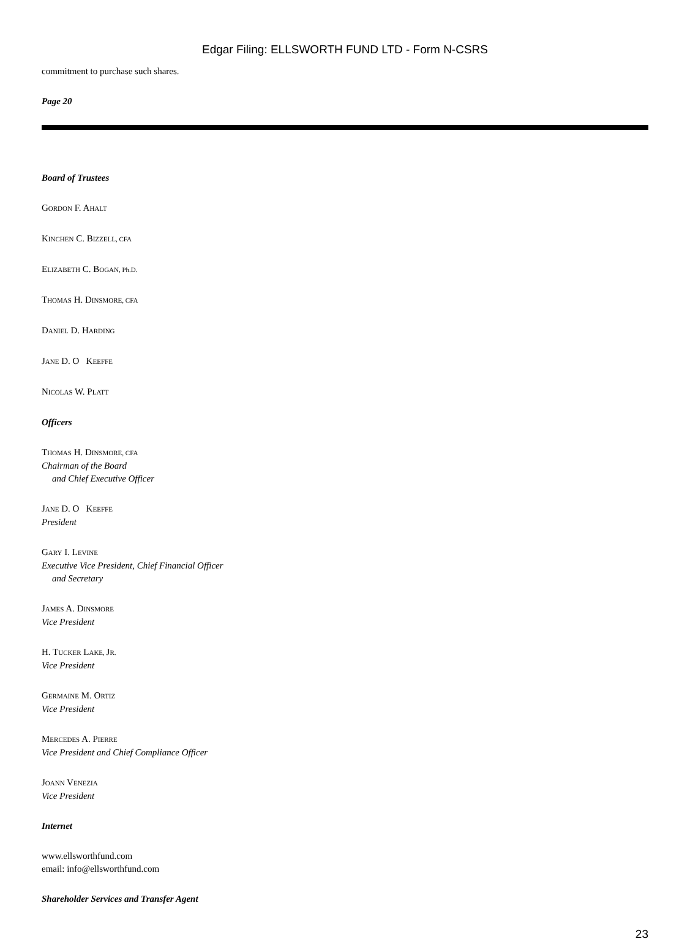Edgar Filing: ELLSWORTH FUND LTD - Form N-CSRS
commitment to purchase such shares.
Page 20
Board of Trustees
GORDON F. AHALT
KINCHEN C. BIZZELL, CFA
ELIZABETH C. BOGAN, Ph.D.
THOMAS H. DINSMORE, CFA
DANIEL D. HARDING
JANE D. O KEEFFE
NICOLAS W. PLATT
Officers
THOMAS H. DINSMORE, CFA
Chairman of the Board
and Chief Executive Officer
JANE D. O KEEFFE
President
GARY I. LEVINE
Executive Vice President, Chief Financial Officer
and Secretary
JAMES A. DINSMORE
Vice President
H. TUCKER LAKE, JR.
Vice President
GERMAINE M. ORTIZ
Vice President
MERCEDES A. PIERRE
Vice President and Chief Compliance Officer
JOANN VENEZIA
Vice President
Internet
www.ellsworthfund.com
email: info@ellsworthfund.com
Shareholder Services and Transfer Agent
23